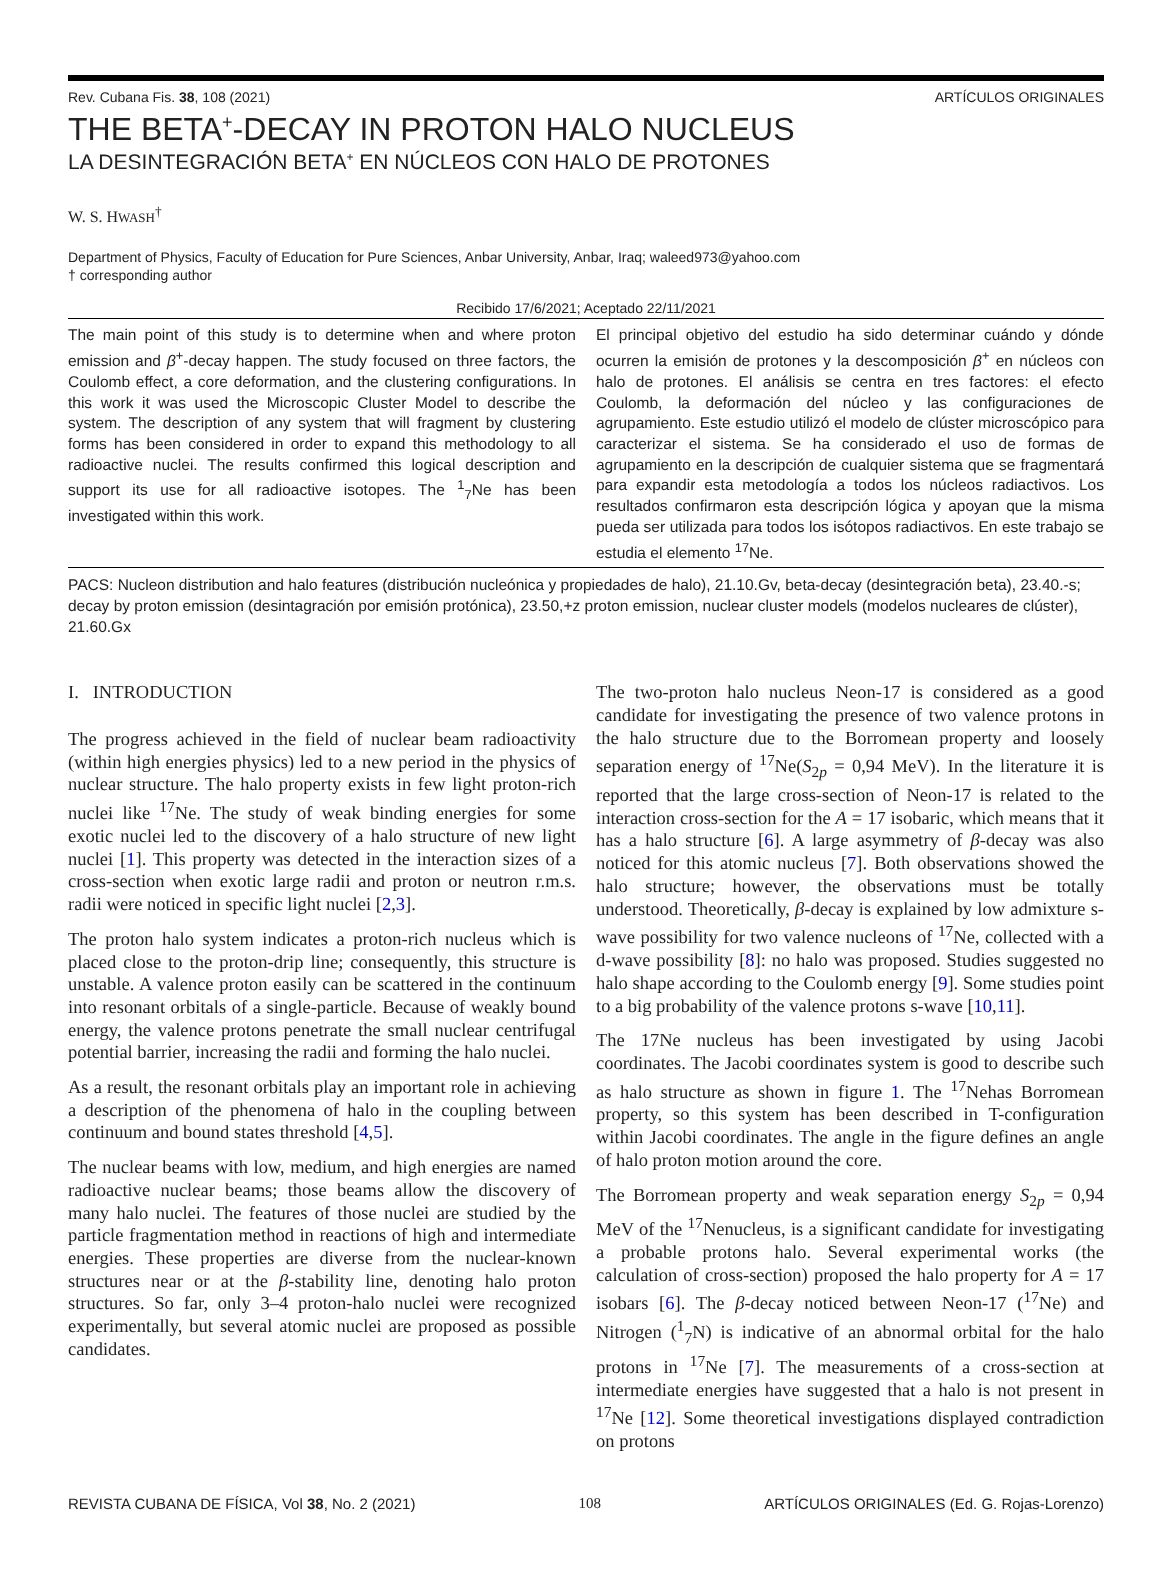Rev. Cubana Fis. 38, 108 (2021) ARTÍCULOS ORIGINALES
THE BETA<sup>+</sup>-DECAY IN PROTON HALO NUCLEUS
LA DESINTEGRACIÓN BETA<sup>+</sup> EN NÚCLEOS CON HALO DE PROTONES
W. S. HWASH<sup>†</sup>
Department of Physics, Faculty of Education for Pure Sciences, Anbar University, Anbar, Iraq; waleed973@yahoo.com
† corresponding author
Recibido 17/6/2021; Aceptado 22/11/2021
The main point of this study is to determine when and where proton emission and β<sup>+</sup>-decay happen. The study focused on three factors, the Coulomb effect, a core deformation, and the clustering configurations. In this work it was used the Microscopic Cluster Model to describe the system. The description of any system that will fragment by clustering forms has been considered in order to expand this methodology to all radioactive nuclei. The results confirmed this logical description and support its use for all radioactive isotopes. The <sup>1</sup><sub>7</sub>Ne has been investigated within this work.
El principal objetivo del estudio ha sido determinar cuándo y dónde ocurren la emisión de protones y la descomposición β<sup>+</sup> en núcleos con halo de protones. El análisis se centra en tres factores: el efecto Coulomb, la deformación del núcleo y las configuraciones de agrupamiento. Este estudio utilizó el modelo de clúster microscópico para caracterizar el sistema. Se ha considerado el uso de formas de agrupamiento en la descripción de cualquier sistema que se fragmentará para expandir esta metodología a todos los núcleos radiactivos. Los resultados confirmaron esta descripción lógica y apoyan que la misma pueda ser utilizada para todos los isótopos radiactivos. En este trabajo se estudia el elemento <sup>17</sup>Ne.
PACS: Nucleon distribution and halo features (distribución nucleónica y propiedades de halo), 21.10.Gv, beta-decay (desintegración beta), 23.40.-s; decay by proton emission (desintagración por emisión protónica), 23.50,+z proton emission, nuclear cluster models (modelos nucleares de clúster), 21.60.Gx
I. INTRODUCTION
The progress achieved in the field of nuclear beam radioactivity (within high energies physics) led to a new period in the physics of nuclear structure. The halo property exists in few light proton-rich nuclei like <sup>17</sup>Ne. The study of weak binding energies for some exotic nuclei led to the discovery of a halo structure of new light nuclei [1]. This property was detected in the interaction sizes of a cross-section when exotic large radii and proton or neutron r.m.s. radii were noticed in specific light nuclei [2,3].
The proton halo system indicates a proton-rich nucleus which is placed close to the proton-drip line; consequently, this structure is unstable. A valence proton easily can be scattered in the continuum into resonant orbitals of a single-particle. Because of weakly bound energy, the valence protons penetrate the small nuclear centrifugal potential barrier, increasing the radii and forming the halo nuclei.
As a result, the resonant orbitals play an important role in achieving a description of the phenomena of halo in the coupling between continuum and bound states threshold [4,5].
The nuclear beams with low, medium, and high energies are named radioactive nuclear beams; those beams allow the discovery of many halo nuclei. The features of those nuclei are studied by the particle fragmentation method in reactions of high and intermediate energies. These properties are diverse from the nuclear-known structures near or at the β-stability line, denoting halo proton structures. So far, only 3–4 proton-halo nuclei were recognized experimentally, but several atomic nuclei are proposed as possible candidates.
The two-proton halo nucleus Neon-17 is considered as a good candidate for investigating the presence of two valence protons in the halo structure due to the Borromean property and loosely separation energy of <sup>17</sup>Ne(S<sub>2p</sub> = 0,94 MeV). In the literature it is reported that the large cross-section of Neon-17 is related to the interaction cross-section for the A = 17 isobaric, which means that it has a halo structure [6]. A large asymmetry of β-decay was also noticed for this atomic nucleus [7]. Both observations showed the halo structure; however, the observations must be totally understood. Theoretically, β-decay is explained by low admixture s-wave possibility for two valence nucleons of <sup>17</sup>Ne, collected with a d-wave possibility [8]: no halo was proposed. Studies suggested no halo shape according to the Coulomb energy [9]. Some studies point to a big probability of the valence protons s-wave [10,11].
The 17Ne nucleus has been investigated by using Jacobi coordinates. The Jacobi coordinates system is good to describe such as halo structure as shown in figure 1. The <sup>17</sup>Nehas Borromean property, so this system has been described in T-configuration within Jacobi coordinates. The angle in the figure defines an angle of halo proton motion around the core.
The Borromean property and weak separation energy S<sub>2p</sub> = 0,94 MeV of the <sup>17</sup>Nenucleus, is a significant candidate for investigating a probable protons halo. Several experimental works (the calculation of cross-section) proposed the halo property for A = 17 isobars [6]. The β-decay noticed between Neon-17 (<sup>17</sup>Ne) and Nitrogen (<sup>1</sup><sub>7</sub>N) is indicative of an abnormal orbital for the halo protons in <sup>17</sup>Ne [7]. The measurements of a cross-section at intermediate energies have suggested that a halo is not present in <sup>17</sup>Ne [12]. Some theoretical investigations displayed contradiction on protons
REVISTA CUBANA DE FÍSICA, Vol 38, No. 2 (2021) 108 ARTÍCULOS ORIGINALES (Ed. G. Rojas-Lorenzo)